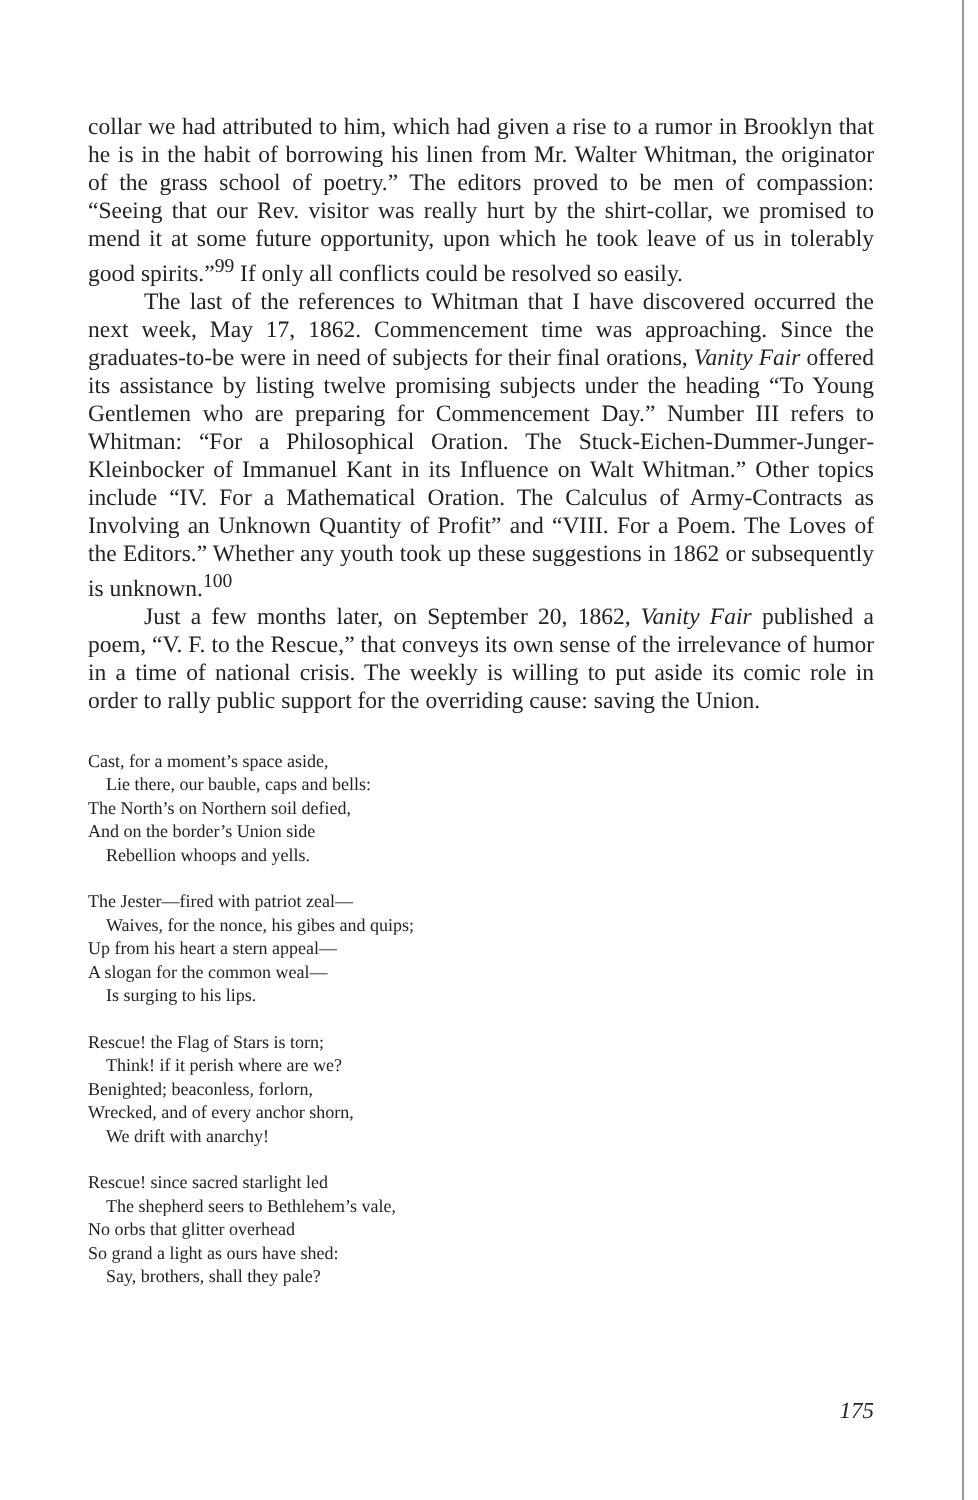collar we had attributed to him, which had given a rise to a rumor in Brooklyn that he is in the habit of borrowing his linen from Mr. Walter Whitman, the originator of the grass school of poetry.” The editors proved to be men of compassion: “Seeing that our Rev. visitor was really hurt by the shirt-collar, we promised to mend it at some future opportunity, upon which he took leave of us in tolerably good spirits.”<sup>99</sup> If only all conflicts could be resolved so easily.
The last of the references to Whitman that I have discovered occurred the next week, May 17, 1862. Commencement time was approaching. Since the graduates-to-be were in need of subjects for their final orations, Vanity Fair offered its assistance by listing twelve promising subjects under the heading “To Young Gentlemen who are preparing for Commencement Day.” Number III refers to Whitman: “For a Philosophical Oration. The Stuck-Eichen-Dummer-Junger-Kleinbocker of Immanuel Kant in its Influence on Walt Whitman.” Other topics include “IV. For a Mathematical Oration. The Calculus of Army-Contracts as Involving an Unknown Quantity of Profit” and “VIII. For a Poem. The Loves of the Editors.” Whether any youth took up these suggestions in 1862 or subsequently is unknown.<sup>100</sup>
Just a few months later, on September 20, 1862, Vanity Fair published a poem, “V. F. to the Rescue,” that conveys its own sense of the irrelevance of humor in a time of national crisis. The weekly is willing to put aside its comic role in order to rally public support for the overriding cause: saving the Union.
Cast, for a moment’s space aside,
Lie there, our bauble, caps and bells:
The North’s on Northern soil defied,
And on the border’s Union side
Rebellion whoops and yells.
The Jester—fired with patriot zeal—
Waives, for the nonce, his gibes and quips;
Up from his heart a stern appeal—
A slogan for the common weal—
Is surging to his lips.
Rescue! the Flag of Stars is torn;
Think! if it perish where are we?
Benighted; beaconless, forlorn,
Wrecked, and of every anchor shorn,
We drift with anarchy!
Rescue! since sacred starlight led
The shepherd seers to Bethlehem’s vale,
No orbs that glitter overhead
So grand a light as ours have shed:
Say, brothers, shall they pale?
175